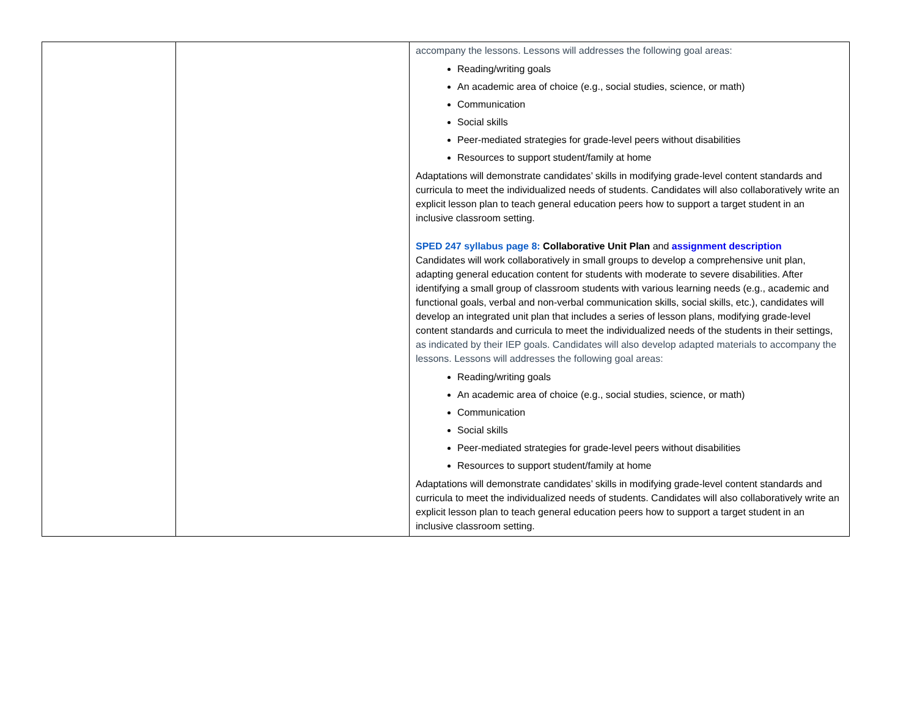| | | accompany the lessons. Lessons will addresses the following goal areas: Reading/writing goals An academic area of choice (e.g., social studies, science, or math) Communication Social skills Peer-mediated strategies for grade-level peers without disabilities Resources to support student/family at home Adaptations will demonstrate candidates’ skills in modifying grade-level content standards and curricula to meet the individualized needs of students. Candidates will also collaboratively write an explicit lesson plan to teach general education peers how to support a target student in an inclusive classroom setting. SPED 247 syllabus page 8: Collaborative Unit Plan and assignment description Candidates will work collaboratively in small groups to develop a comprehensive unit plan, adapting general education content for students with moderate to severe disabilities. After identifying a small group of classroom students with various learning needs (e.g., academic and functional goals, verbal and non-verbal communication skills, social skills, etc.), candidates will develop an integrated unit plan that includes a series of lesson plans, modifying grade-level content standards and curricula to meet the individualized needs of the students in their settings, as indicated by their IEP goals. Candidates will also develop adapted materials to accompany the lessons. Lessons will addresses the following goal areas: Reading/writing goals An academic area of choice (e.g., social studies, science, or math) Communication Social skills Peer-mediated strategies for grade-level peers without disabilities Resources to support student/family at home Adaptations will demonstrate candidates’ skills in modifying grade-level content standards and curricula to meet the individualized needs of students. Candidates will also collaboratively write an explicit lesson plan to teach general education peers how to support a target student in an inclusive classroom setting. |